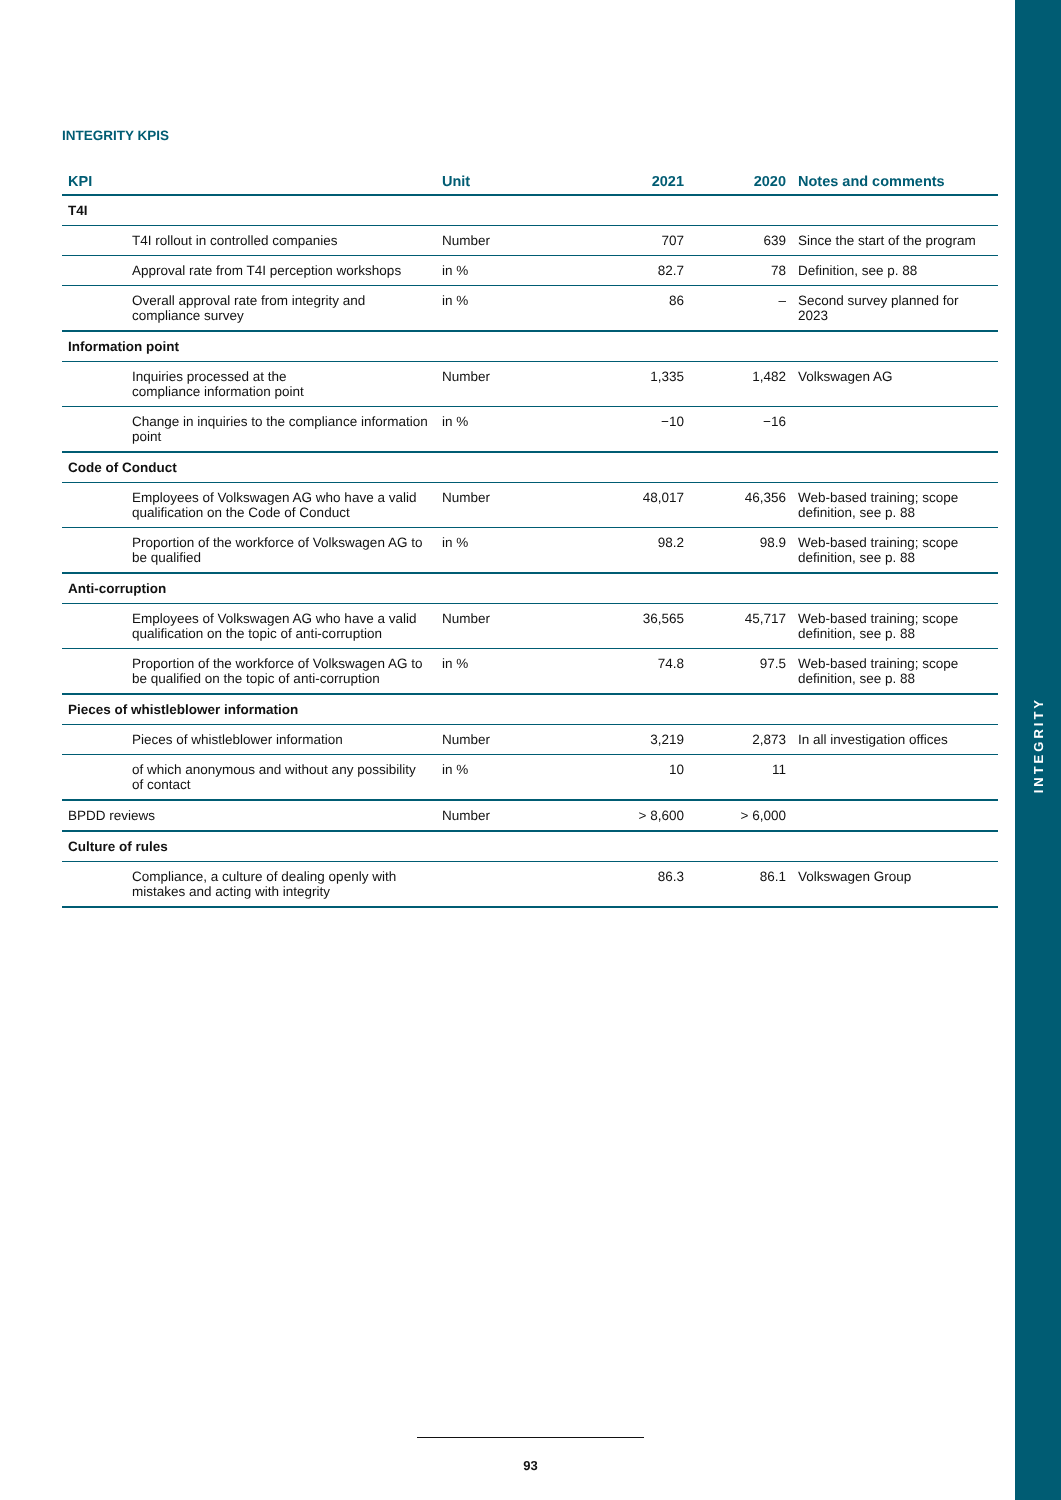INTEGRITY
INTEGRITY KPIS
| KPI | Unit | 2021 | 2020 | Notes and comments |
| --- | --- | --- | --- | --- |
| T4I | | | | |
| T4I rollout in controlled companies | Number | 707 | 639 | Since the start of the program |
| Approval rate from T4I perception workshops | in % | 82.7 | 78 | Definition, see p. 88 |
| Overall approval rate from integrity and compliance survey | in % | 86 | – | Second survey planned for 2023 |
| Information point | | | | |
| Inquiries processed at the compliance information point | Number | 1,335 | 1,482 | Volkswagen AG |
| Change in inquiries to the compliance information point | in % | −10 | −16 | |
| Code of Conduct | | | | |
| Employees of Volkswagen AG who have a valid qualification on the Code of Conduct | Number | 48,017 | 46,356 | Web-based training; scope definition, see p. 88 |
| Proportion of the workforce of Volkswagen AG to be qualified | in % | 98.2 | 98.9 | Web-based training; scope definition, see p. 88 |
| Anti-corruption | | | | |
| Employees of Volkswagen AG who have a valid qualification on the topic of anti-corruption | Number | 36,565 | 45,717 | Web-based training; scope definition, see p. 88 |
| Proportion of the workforce of Volkswagen AG to be qualified on the topic of anti-corruption | in % | 74.8 | 97.5 | Web-based training; scope definition, see p. 88 |
| Pieces of whistleblower information | | | | |
| Pieces of whistleblower information | Number | 3,219 | 2,873 | In all investigation offices |
| of which anonymous and without any possibility of contact | in % | 10 | 11 | |
| BPDD reviews | Number | > 8,600 | > 6,000 | |
| Culture of rules | | | | |
| Compliance, a culture of dealing openly with mistakes and acting with integrity | | 86.3 | 86.1 | Volkswagen Group |
93